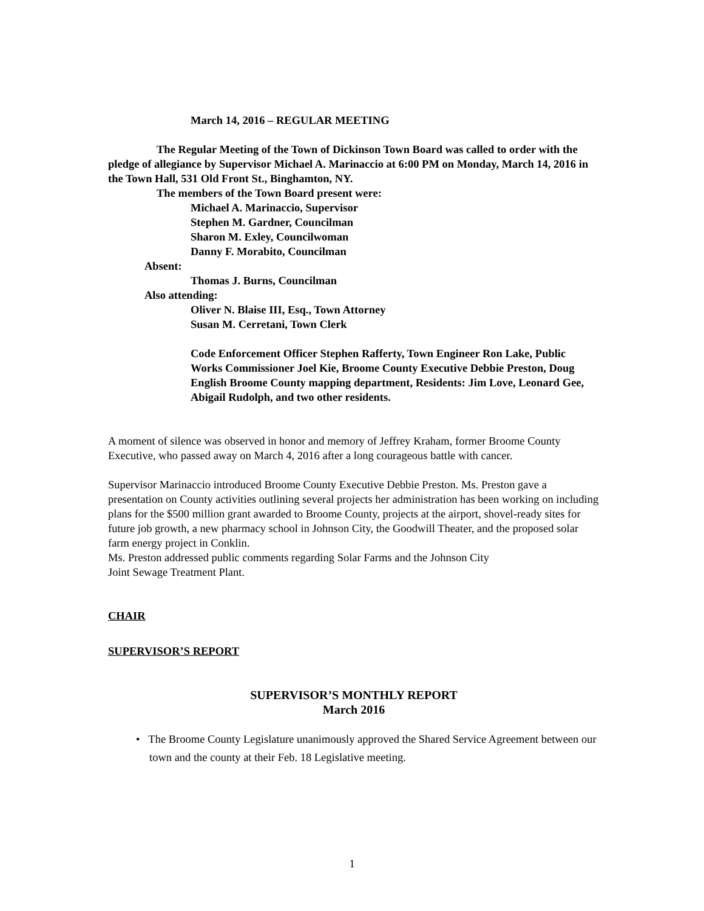March 14, 2016 – REGULAR MEETING
The Regular Meeting of the Town of Dickinson Town Board was called to order with the pledge of allegiance by Supervisor Michael A. Marinaccio at 6:00 PM on Monday, March 14, 2016 in the Town Hall, 531 Old Front St., Binghamton, NY.
The members of the Town Board present were:
Michael A. Marinaccio, Supervisor
Stephen M. Gardner, Councilman
Sharon M. Exley, Councilwoman
Danny F. Morabito, Councilman
Absent:
Thomas J. Burns, Councilman
Also attending:
Oliver N. Blaise III, Esq., Town Attorney
Susan M. Cerretani, Town Clerk
Code Enforcement Officer Stephen Rafferty, Town Engineer Ron Lake, Public Works Commissioner Joel Kie, Broome County Executive Debbie Preston, Doug English Broome County mapping department, Residents: Jim Love, Leonard Gee, Abigail Rudolph, and two other residents.
A moment of silence was observed in honor and memory of Jeffrey Kraham, former Broome County Executive, who passed away on March 4, 2016 after a long courageous battle with cancer.
Supervisor Marinaccio introduced Broome County Executive Debbie Preston. Ms. Preston gave a presentation on County activities outlining several projects her administration has been working on including plans for the $500 million grant awarded to Broome County, projects at the airport, shovel-ready sites for future job growth, a new pharmacy school in Johnson City, the Goodwill Theater, and the proposed solar farm energy project in Conklin.
Ms. Preston addressed public comments regarding Solar Farms and the Johnson City
Joint Sewage Treatment Plant.
CHAIR
SUPERVISOR’S REPORT
SUPERVISOR’S MONTHLY REPORT
March 2016
• The Broome County Legislature unanimously approved the Shared Service Agreement between our town and the county at their Feb. 18 Legislative meeting.
1